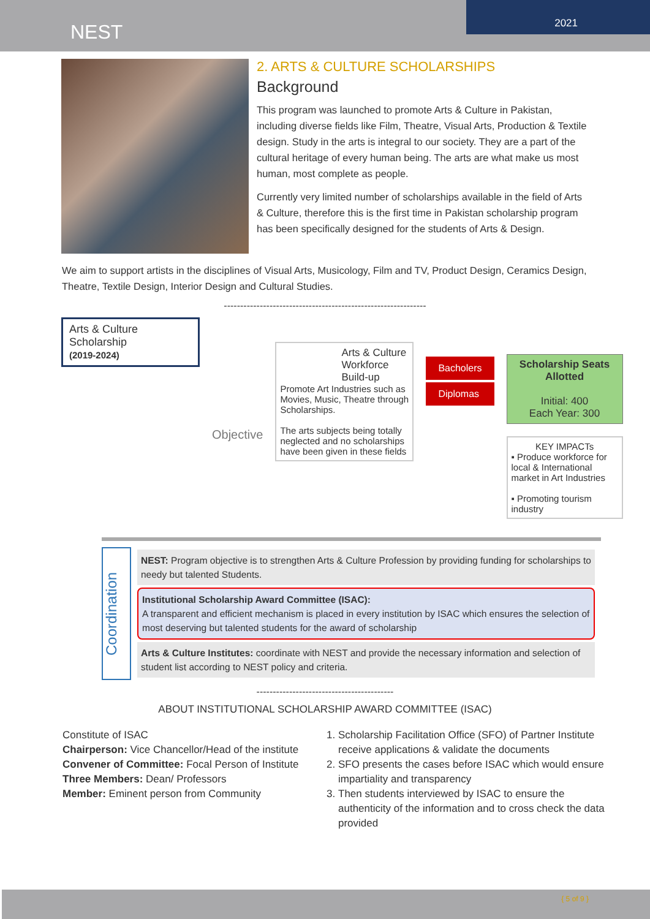NEST
2021
2. ARTS & CULTURE SCHOLARSHIPS
Background
This program was launched to promote Arts & Culture in Pakistan, including diverse fields like Film, Theatre, Visual Arts, Production & Textile design. Study in the arts is integral to our society. They are a part of the cultural heritage of every human being. The arts are what make us most human, most complete as people.
Currently very limited number of scholarships available in the field of Arts & Culture, therefore this is the first time in Pakistan scholarship program has been specifically designed for the students of Arts & Design.
We aim to support artists in the disciplines of Visual Arts, Musicology, Film and TV, Product Design, Ceramics Design, Theatre, Textile Design, Interior Design and Cultural Studies.
--------------------------------------------------------------
Arts & Culture Scholarship
(2019-2024)
Objective
Arts & Culture Workforce Build-up
Promote Art Industries such as Movies, Music, Theatre through Scholarships.
The arts subjects being totally neglected and no scholarships have been given in these fields
Bacholers
Diplomas
Scholarship Seats Allotted
Initial: 400
Each Year: 300
KEY IMPACTs
▪ Produce workforce for local & International market in Art Industries
▪ Promoting tourism industry
Coordination
NEST: Program objective is to strengthen Arts & Culture Profession by providing funding for scholarships to needy but talented Students.
Institutional Scholarship Award Committee (ISAC):
A transparent and efficient mechanism is placed in every institution by ISAC which ensures the selection of most deserving but talented students for the award of scholarship
Arts & Culture Institutes: coordinate with NEST and provide the necessary information and selection of student list according to NEST policy and criteria.
------------------------------------------
ABOUT INSTITUTIONAL SCHOLARSHIP AWARD COMMITTEE (ISAC)
Constitute of ISAC
Chairperson: Vice Chancellor/Head of the institute
Convener of Committee: Focal Person of Institute
Three Members: Dean/ Professors
Member: Eminent person from Community
1. Scholarship Facilitation Office (SFO) of Partner Institute receive applications & validate the documents
2. SFO presents the cases before ISAC which would ensure impartiality and transparency
3. Then students interviewed by ISAC to ensure the authenticity of the information and to cross check the data provided
{ 5 of 9 }